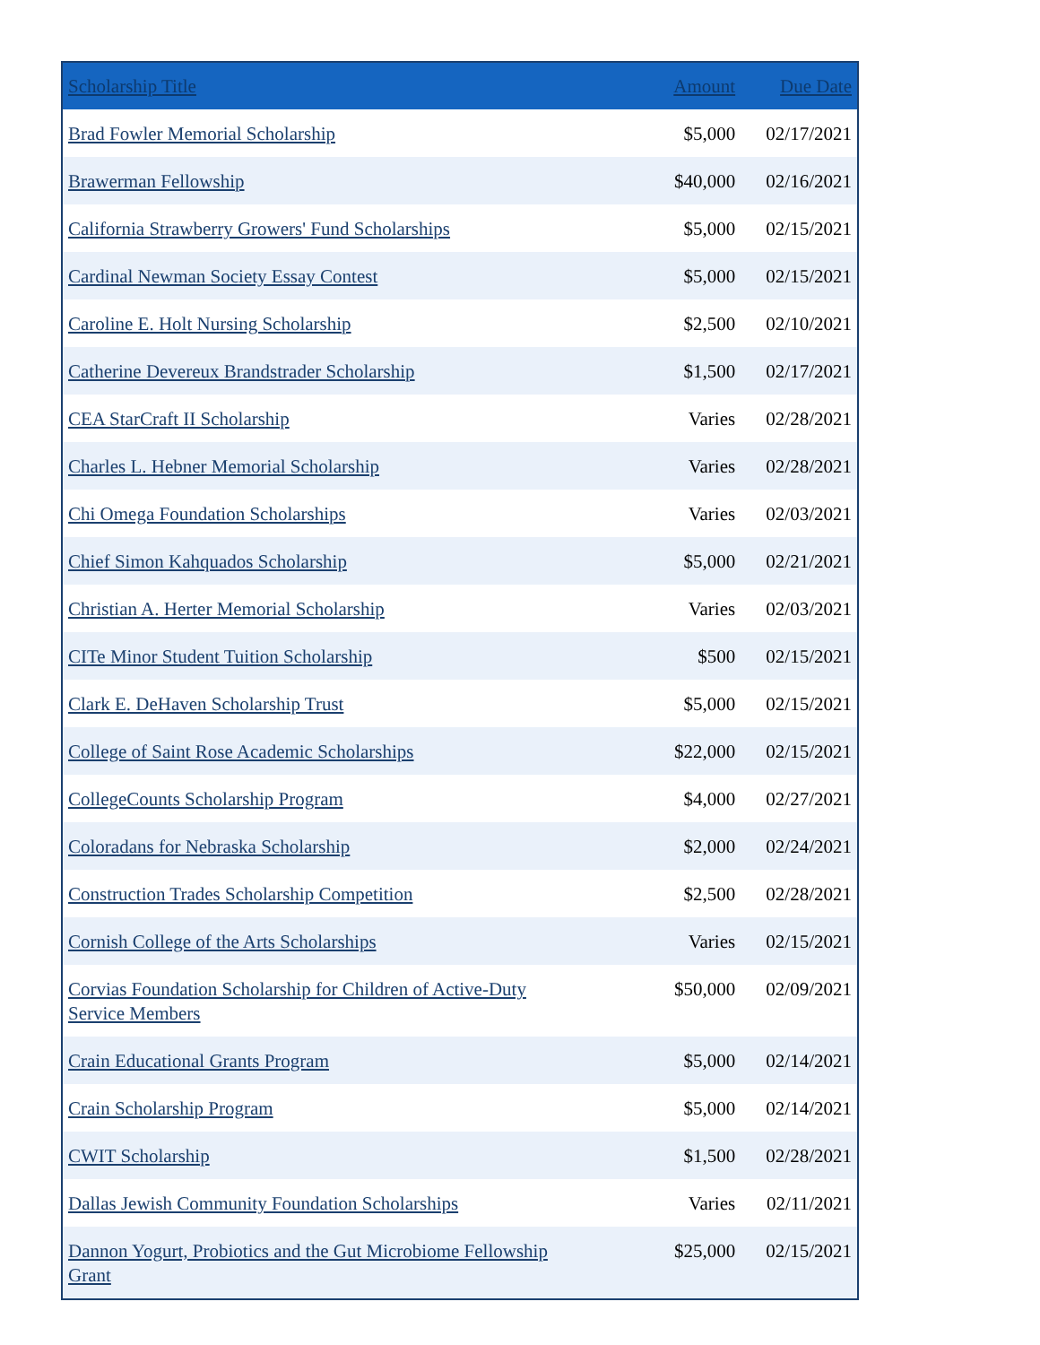| Scholarship Title | Amount | Due Date |
| --- | --- | --- |
| Brad Fowler Memorial Scholarship | $5,000 | 02/17/2021 |
| Brawerman Fellowship | $40,000 | 02/16/2021 |
| California Strawberry Growers' Fund Scholarships | $5,000 | 02/15/2021 |
| Cardinal Newman Society Essay Contest | $5,000 | 02/15/2021 |
| Caroline E. Holt Nursing Scholarship | $2,500 | 02/10/2021 |
| Catherine Devereux Brandstrader Scholarship | $1,500 | 02/17/2021 |
| CEA StarCraft II Scholarship | Varies | 02/28/2021 |
| Charles L. Hebner Memorial Scholarship | Varies | 02/28/2021 |
| Chi Omega Foundation Scholarships | Varies | 02/03/2021 |
| Chief Simon Kahquados Scholarship | $5,000 | 02/21/2021 |
| Christian A. Herter Memorial Scholarship | Varies | 02/03/2021 |
| CITe Minor Student Tuition Scholarship | $500 | 02/15/2021 |
| Clark E. DeHaven Scholarship Trust | $5,000 | 02/15/2021 |
| College of Saint Rose Academic Scholarships | $22,000 | 02/15/2021 |
| CollegeCounts Scholarship Program | $4,000 | 02/27/2021 |
| Coloradans for Nebraska Scholarship | $2,000 | 02/24/2021 |
| Construction Trades Scholarship Competition | $2,500 | 02/28/2021 |
| Cornish College of the Arts Scholarships | Varies | 02/15/2021 |
| Corvias Foundation Scholarship for Children of Active-Duty Service Members | $50,000 | 02/09/2021 |
| Crain Educational Grants Program | $5,000 | 02/14/2021 |
| Crain Scholarship Program | $5,000 | 02/14/2021 |
| CWIT Scholarship | $1,500 | 02/28/2021 |
| Dallas Jewish Community Foundation Scholarships | Varies | 02/11/2021 |
| Dannon Yogurt, Probiotics and the Gut Microbiome Fellowship Grant | $25,000 | 02/15/2021 |